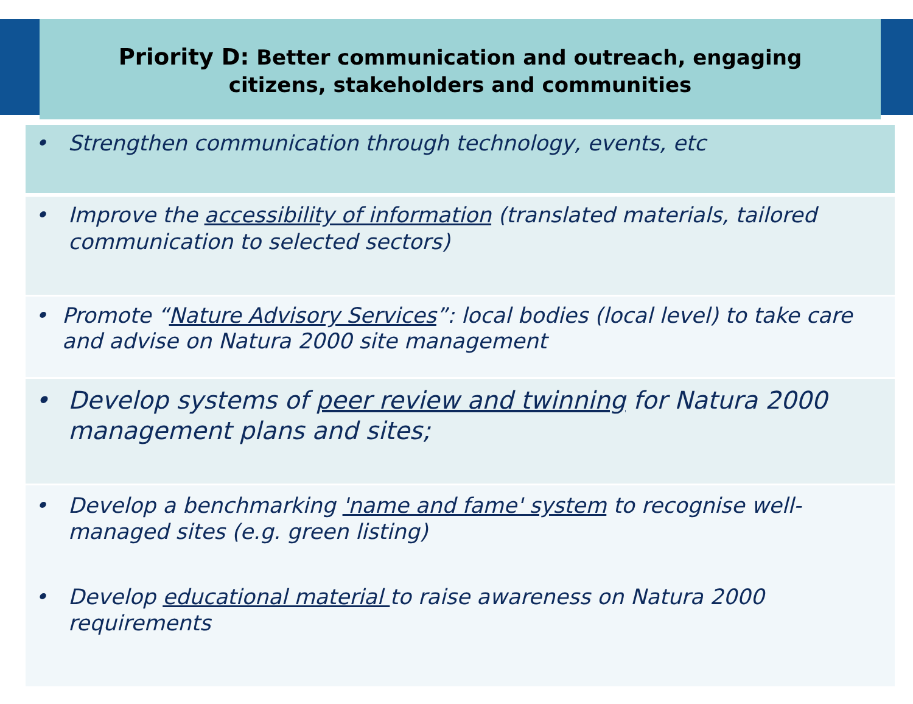Priority D: Better communication and outreach, engaging
citizens, stakeholders and communities
• Strengthen communication through technology, events, etc
• Improve the accessibility of information (translated materials, tailored communication to selected sectors)
• Promote “Nature Advisory Services”: local bodies (local level) to take care and advise on Natura 2000 site management
• Develop systems of peer review and twinning for Natura 2000 management plans and sites;
• Develop a benchmarking 'name and fame' system to recognise well-managed sites (e.g. green listing)
• Develop educational material to raise awareness on Natura 2000 requirements